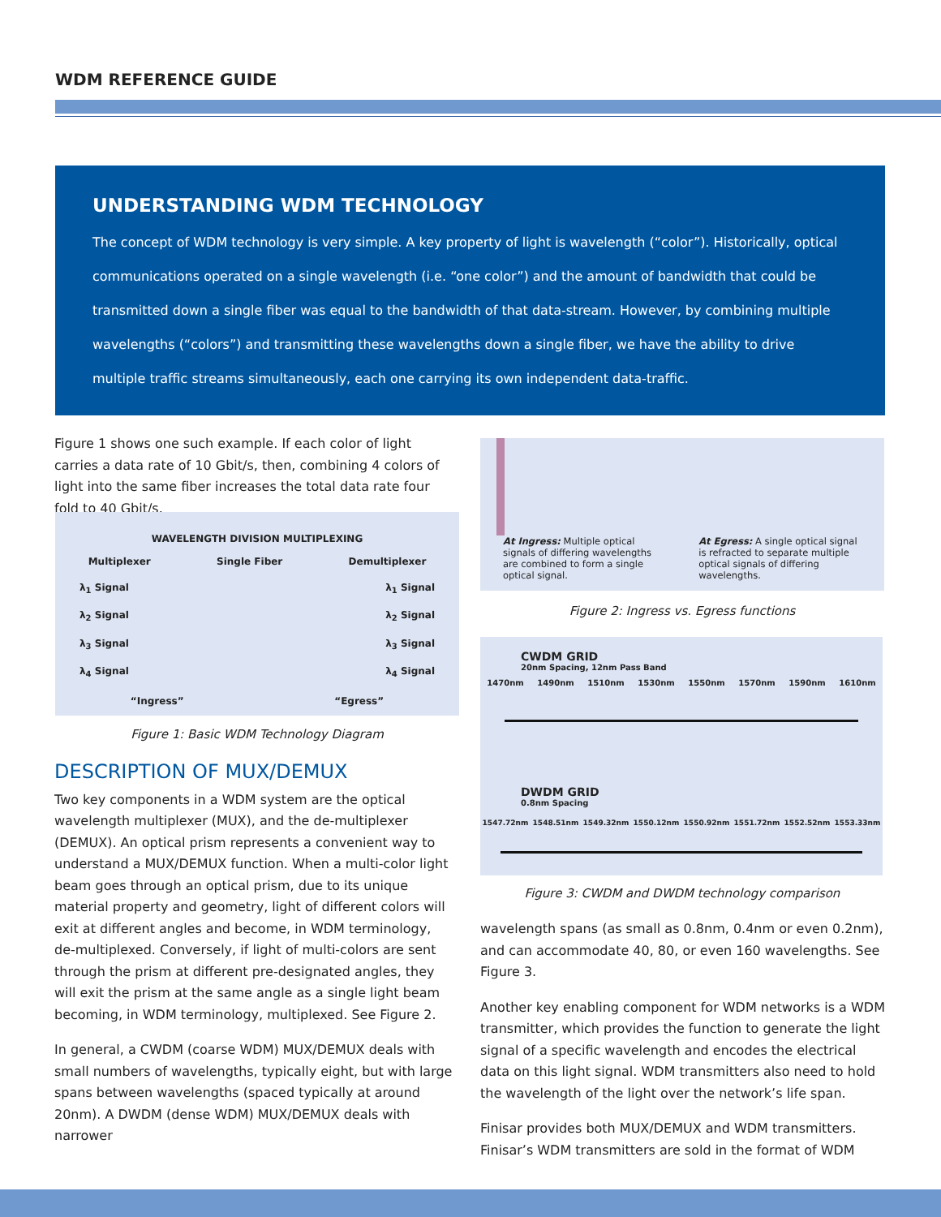WDM REFERENCE GUIDE
UNDERSTANDING WDM TECHNOLOGY
The concept of WDM technology is very simple. A key property of light is wavelength (“color”). Historically, optical communications operated on a single wavelength (i.e. “one color”) and the amount of bandwidth that could be transmitted down a single fiber was equal to the bandwidth of that data-stream. However, by combining multiple wavelengths (“colors”) and transmitting these wavelengths down a single fiber, we have the ability to drive multiple traffic streams simultaneously, each one carrying its own independent data-traffic.
Figure 1 shows one such example. If each color of light carries a data rate of 10 Gbit/s, then, combining 4 colors of light into the same fiber increases the total data rate four fold to 40 Gbit/s.
WAVELENGTH DIVISION MULTIPLEXING
Multiplexer Single Fiber Demultiplexer
λ<sub>1</sub> Signal
λ<sub>2</sub> Signal
λ<sub>3</sub> Signal
λ<sub>4</sub> Signal
λ<sub>1</sub> Signal
λ<sub>2</sub> Signal
λ<sub>3</sub> Signal
λ<sub>4</sub> Signal
“Ingress” “Egress”
Figure 1: Basic WDM Technology Diagram
DESCRIPTION OF MUX/DEMUX
Two key components in a WDM system are the optical wavelength multiplexer (MUX), and the de-multiplexer (DEMUX). An optical prism represents a convenient way to understand a MUX/DEMUX function. When a multi-color light beam goes through an optical prism, due to its unique material property and geometry, light of different colors will exit at different angles and become, in WDM terminology, de-multiplexed. Conversely, if light of multi-colors are sent through the prism at different pre-designated angles, they will exit the prism at the same angle as a single light beam becoming, in WDM terminology, multiplexed. See Figure 2.
In general, a CWDM (coarse WDM) MUX/DEMUX deals with small numbers of wavelengths, typically eight, but with large spans between wavelengths (spaced typically at around 20nm). A DWDM (dense WDM) MUX/DEMUX deals with narrower
At Ingress: Multiple optical signals of differing wavelengths are combined to form a single optical signal.
At Egress: A single optical signal is refracted to separate multiple optical signals of differing wavelengths.
Figure 2: Ingress vs. Egress functions
CWDM GRID
20nm Spacing, 12nm Pass Band
1470nm 1490nm 1510nm 1530nm 1550nm 1570nm 1590nm 1610nm
DWDM GRID
0.8nm Spacing
1547.72nm 1548.51nm 1549.32nm 1550.12nm 1550.92nm 1551.72nm 1552.52nm 1553.33nm
Figure 3: CWDM and DWDM technology comparison
wavelength spans (as small as 0.8nm, 0.4nm or even 0.2nm), and can accommodate 40, 80, or even 160 wavelengths. See Figure 3.
Another key enabling component for WDM networks is a WDM transmitter, which provides the function to generate the light signal of a specific wavelength and encodes the electrical data on this light signal. WDM transmitters also need to hold the wavelength of the light over the network’s life span.
Finisar provides both MUX/DEMUX and WDM transmitters. Finisar’s WDM transmitters are sold in the format of WDM